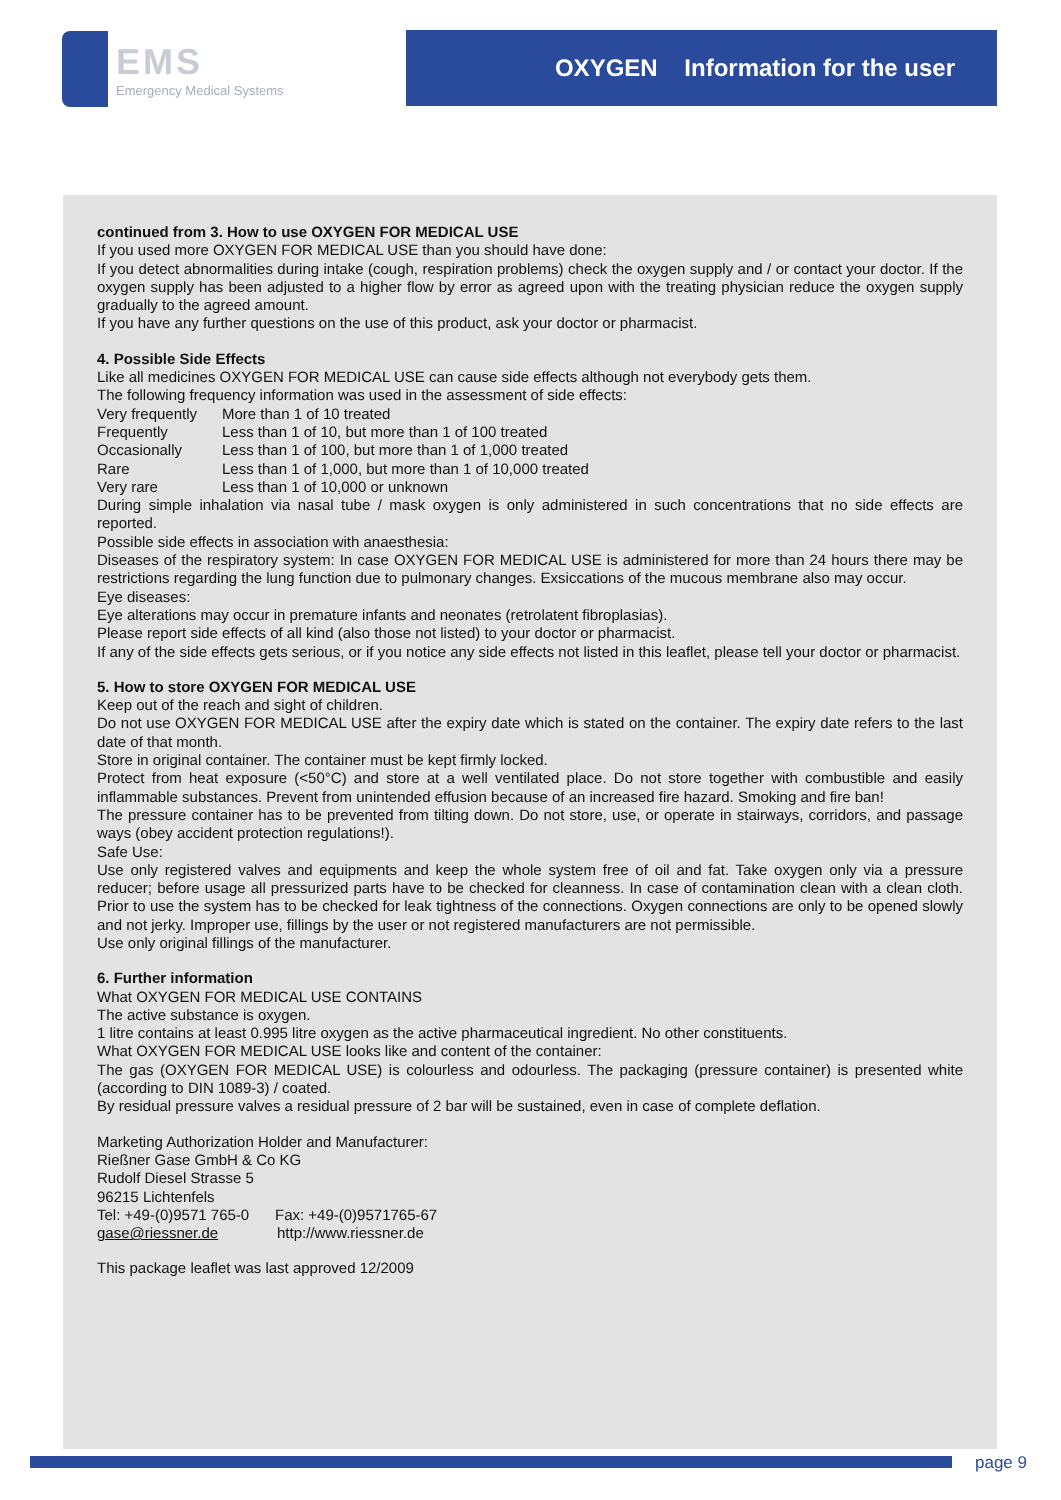EMS
Emergency Medical Systems
OXYGEN Information for the user
continued from 3. How to use OXYGEN FOR MEDICAL USE
If you used more OXYGEN FOR MEDICAL USE than you should have done:
If you detect abnormalities during intake (cough, respiration problems) check the oxygen supply and / or contact your doctor. If the oxygen supply has been adjusted to a higher flow by error as agreed upon with the treating physician reduce the oxygen supply gradually to the agreed amount.
If you have any further questions on the use of this product, ask your doctor or pharmacist.
4. Possible Side Effects
Like all medicines OXYGEN FOR MEDICAL USE can cause side effects although not everybody gets them.
The following frequency information was used in the assessment of side effects:
Very frequently More than 1 of 10 treated
Frequently Less than 1 of 10, but more than 1 of 100 treated
Occasionally Less than 1 of 100, but more than 1 of 1,000 treated
Rare Less than 1 of 1,000, but more than 1 of 10,000 treated
Very rare Less than 1 of 10,000 or unknown
During simple inhalation via nasal tube / mask oxygen is only administered in such concentrations that no side effects are reported.
Possible side effects in association with anaesthesia:
Diseases of the respiratory system: In case OXYGEN FOR MEDICAL USE is administered for more than 24 hours there may be restrictions regarding the lung function due to pulmonary changes. Exsiccations of the mucous membrane also may occur.
Eye diseases:
Eye alterations may occur in premature infants and neonates (retrolatent fibroplasias).
Please report side effects of all kind (also those not listed) to your doctor or pharmacist.
If any of the side effects gets serious, or if you notice any side effects not listed in this leaflet, please tell your doctor or pharmacist.
5. How to store OXYGEN FOR MEDICAL USE
Keep out of the reach and sight of children.
Do not use OXYGEN FOR MEDICAL USE after the expiry date which is stated on the container. The expiry date refers to the last date of that month.
Store in original container. The container must be kept firmly locked.
Protect from heat exposure (<50°C) and store at a well ventilated place. Do not store together with combustible and easily inflammable substances. Prevent from unintended effusion because of an increased fire hazard. Smoking and fire ban!
The pressure container has to be prevented from tilting down. Do not store, use, or operate in stairways, corridors, and passage ways (obey accident protection regulations!).
Safe Use:
Use only registered valves and equipments and keep the whole system free of oil and fat. Take oxygen only via a pressure reducer; before usage all pressurized parts have to be checked for cleanness. In case of contamination clean with a clean cloth. Prior to use the system has to be checked for leak tightness of the connections. Oxygen connections are only to be opened slowly and not jerky. Improper use, fillings by the user or not registered manufacturers are not permissible.
Use only original fillings of the manufacturer.
6. Further information
What OXYGEN FOR MEDICAL USE CONTAINS
The active substance is oxygen.
1 litre contains at least 0.995 litre oxygen as the active pharmaceutical ingredient. No other constituents.
What OXYGEN FOR MEDICAL USE looks like and content of the container:
The gas (OXYGEN FOR MEDICAL USE) is colourless and odourless. The packaging (pressure container) is presented white (according to DIN 1089-3) / coated.
By residual pressure valves a residual pressure of 2 bar will be sustained, even in case of complete deflation.
Marketing Authorization Holder and Manufacturer:
Rießner Gase GmbH & Co KG
Rudolf Diesel Strasse 5
96215 Lichtenfels
Tel: +49-(0)9571 765-0 Fax: +49-(0)9571765-67
gase@riessner.de http://www.riessner.de
This package leaflet was last approved 12/2009
page 9